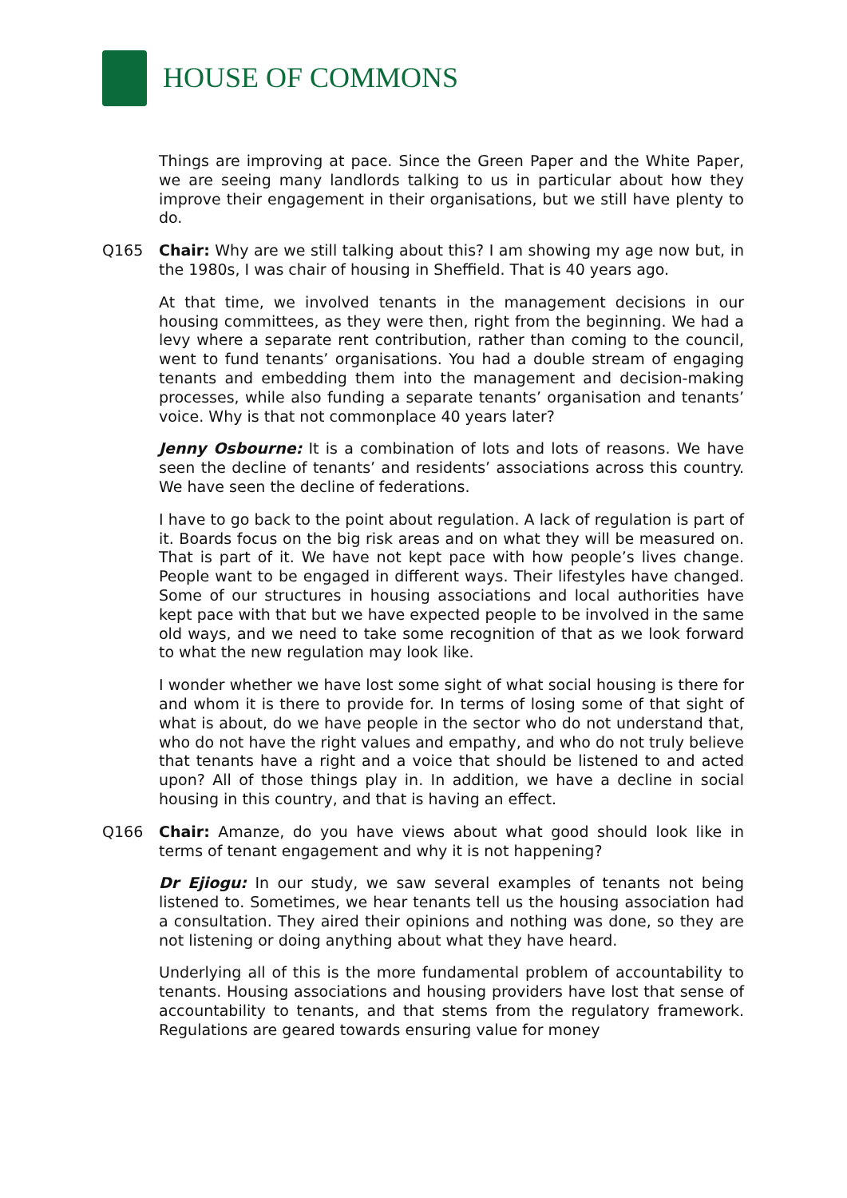HOUSE OF COMMONS
Things are improving at pace. Since the Green Paper and the White Paper, we are seeing many landlords talking to us in particular about how they improve their engagement in their organisations, but we still have plenty to do.
Q165 Chair: Why are we still talking about this? I am showing my age now but, in the 1980s, I was chair of housing in Sheffield. That is 40 years ago.
At that time, we involved tenants in the management decisions in our housing committees, as they were then, right from the beginning. We had a levy where a separate rent contribution, rather than coming to the council, went to fund tenants’ organisations. You had a double stream of engaging tenants and embedding them into the management and decision-making processes, while also funding a separate tenants’ organisation and tenants’ voice. Why is that not commonplace 40 years later?
Jenny Osbourne: It is a combination of lots and lots of reasons. We have seen the decline of tenants’ and residents’ associations across this country. We have seen the decline of federations.
I have to go back to the point about regulation. A lack of regulation is part of it. Boards focus on the big risk areas and on what they will be measured on. That is part of it. We have not kept pace with how people’s lives change. People want to be engaged in different ways. Their lifestyles have changed. Some of our structures in housing associations and local authorities have kept pace with that but we have expected people to be involved in the same old ways, and we need to take some recognition of that as we look forward to what the new regulation may look like.
I wonder whether we have lost some sight of what social housing is there for and whom it is there to provide for. In terms of losing some of that sight of what is about, do we have people in the sector who do not understand that, who do not have the right values and empathy, and who do not truly believe that tenants have a right and a voice that should be listened to and acted upon? All of those things play in. In addition, we have a decline in social housing in this country, and that is having an effect.
Q166 Chair: Amanze, do you have views about what good should look like in terms of tenant engagement and why it is not happening?
Dr Ejiogu: In our study, we saw several examples of tenants not being listened to. Sometimes, we hear tenants tell us the housing association had a consultation. They aired their opinions and nothing was done, so they are not listening or doing anything about what they have heard.
Underlying all of this is the more fundamental problem of accountability to tenants. Housing associations and housing providers have lost that sense of accountability to tenants, and that stems from the regulatory framework. Regulations are geared towards ensuring value for money